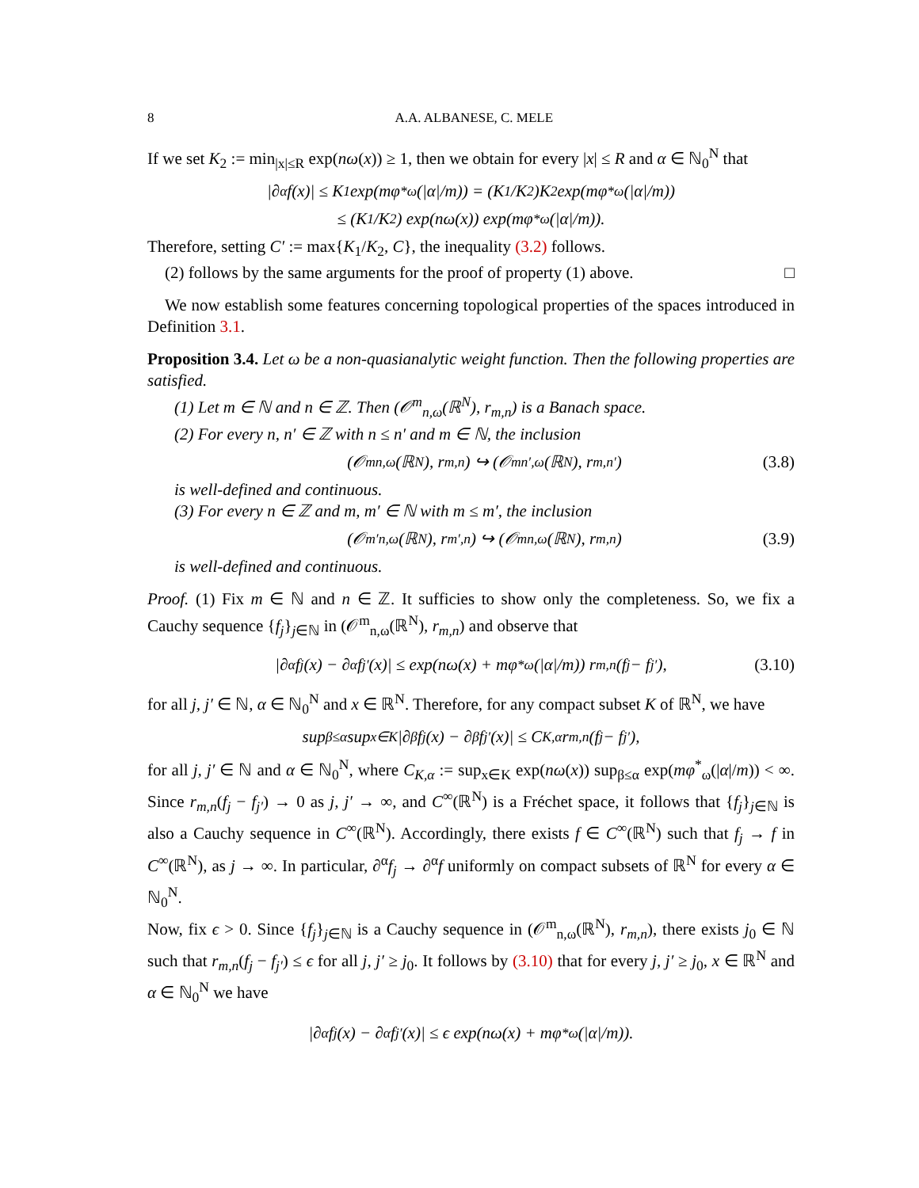8 A.A. ALBANESE, C. MELE
If we set K<sub>2</sub> := min<sub>|x|≤R</sub> exp(nω(x)) ≥ 1, then we obtain for every |x| ≤ R and α ∈ ℕ<sub>0</sub><sup>N</sup> that
|∂<sup>α</sup>f(x)| ≤ K<sub>1</sub> exp(mφ<sup>*</sup><sub>ω</sub>(|α|/m)) = (K<sub>1</sub>/K<sub>2</sub>)K<sub>2</sub> exp(mφ<sup>*</sup><sub>ω</sub>(|α|/m))
≤ (K<sub>1</sub>/K<sub>2</sub>) exp(nω(x)) exp(mφ<sup>*</sup><sub>ω</sub>(|α|/m)).
Therefore, setting C′ := max{K<sub>1</sub>/K<sub>2</sub>, C}, the inequality (3.2) follows.
(2) follows by the same arguments for the proof of property (1) above. □
We now establish some features concerning topological properties of the spaces introduced in Definition 3.1.
Proposition 3.4. Let ω be a non-quasianalytic weight function. Then the following properties are satisfied.
(1) Let m ∈ ℕ and n ∈ ℤ. Then (𝒪<sup>m</sup><sub>n,ω</sub>(ℝ<sup>N</sup>), r<sub>m,n</sub>) is a Banach space.
(2) For every n, n′ ∈ ℤ with n ≤ n′ and m ∈ ℕ, the inclusion
(𝒪<sup>m</sup><sub>n,ω</sub>(ℝ<sup>N</sup>), r<sub>m,n</sub>) ↪ (𝒪<sup>m</sup><sub>n′,ω</sub>(ℝ<sup>N</sup>), r<sub>m,n′</sub>) (3.8)
is well-defined and continuous.
(3) For every n ∈ ℤ and m, m′ ∈ ℕ with m ≤ m′, the inclusion
(𝒪<sup>m′</sup><sub>n,ω</sub>(ℝ<sup>N</sup>), r<sub>m′,n</sub>) ↪ (𝒪<sup>m</sup><sub>n,ω</sub>(ℝ<sup>N</sup>), r<sub>m,n</sub>) (3.9)
is well-defined and continuous.
Proof. (1) Fix m ∈ ℕ and n ∈ ℤ. It sufficies to show only the completeness. So, we fix a Cauchy sequence {f<sub>j</sub>}<sub>j∈ℕ</sub> in (𝒪<sup>m</sup><sub>n,ω</sub>(ℝ<sup>N</sup>), r<sub>m,n</sub>) and observe that
|∂<sup>α</sup>f<sub>j</sub>(x) − ∂<sup>α</sup>f<sub>j′</sub>(x)| ≤ exp(nω(x) + mφ<sup>*</sup><sub>ω</sub>(|α|/m)) r<sub>m,n</sub>(f<sub>j</sub> − f<sub>j′</sub>), (3.10)
for all j, j′ ∈ ℕ, α ∈ ℕ<sub>0</sub><sup>N</sup> and x ∈ ℝ<sup>N</sup>. Therefore, for any compact subset K of ℝ<sup>N</sup>, we have
sup<sub>β≤α</sub> sup<sub>x∈K</sub> |∂<sup>β</sup>f<sub>j</sub>(x) − ∂<sup>β</sup>f<sub>j′</sub>(x)| ≤ C<sub>K,α</sub>r<sub>m,n</sub>(f<sub>j</sub> − f<sub>j′</sub>),
for all j, j′ ∈ ℕ and α ∈ ℕ<sub>0</sub><sup>N</sup>, where C<sub>K,α</sub> := sup<sub>x∈K</sub> exp(nω(x)) sup<sub>β≤α</sub> exp(mφ<sup>*</sup><sub>ω</sub>(|α|/m)) < ∞. Since r<sub>m,n</sub>(f<sub>j</sub> − f<sub>j′</sub>) → 0 as j, j′ → ∞, and C<sup>∞</sup>(ℝ<sup>N</sup>) is a Fréchet space, it follows that {f<sub>j</sub>}<sub>j∈ℕ</sub> is also a Cauchy sequence in C<sup>∞</sup>(ℝ<sup>N</sup>). Accordingly, there exists f ∈ C<sup>∞</sup>(ℝ<sup>N</sup>) such that f<sub>j</sub> → f in C<sup>∞</sup>(ℝ<sup>N</sup>), as j → ∞. In particular, ∂<sup>α</sup>f<sub>j</sub> → ∂<sup>α</sup>f uniformly on compact subsets of ℝ<sup>N</sup> for every α ∈ ℕ<sub>0</sub><sup>N</sup>.
Now, fix ϵ > 0. Since {f<sub>j</sub>}<sub>j∈ℕ</sub> is a Cauchy sequence in (𝒪<sup>m</sup><sub>n,ω</sub>(ℝ<sup>N</sup>), r<sub>m,n</sub>), there exists j<sub>0</sub> ∈ ℕ such that r<sub>m,n</sub>(f<sub>j</sub> − f<sub>j′</sub>) ≤ ϵ for all j, j′ ≥ j<sub>0</sub>. It follows by (3.10) that for every j, j′ ≥ j<sub>0</sub>, x ∈ ℝ<sup>N</sup> and α ∈ ℕ<sub>0</sub><sup>N</sup> we have
|∂<sup>α</sup>f<sub>j</sub>(x) − ∂<sup>α</sup>f<sub>j′</sub>(x)| ≤ ϵ exp(nω(x) + mφ<sup>*</sup><sub>ω</sub>(|α|/m)).